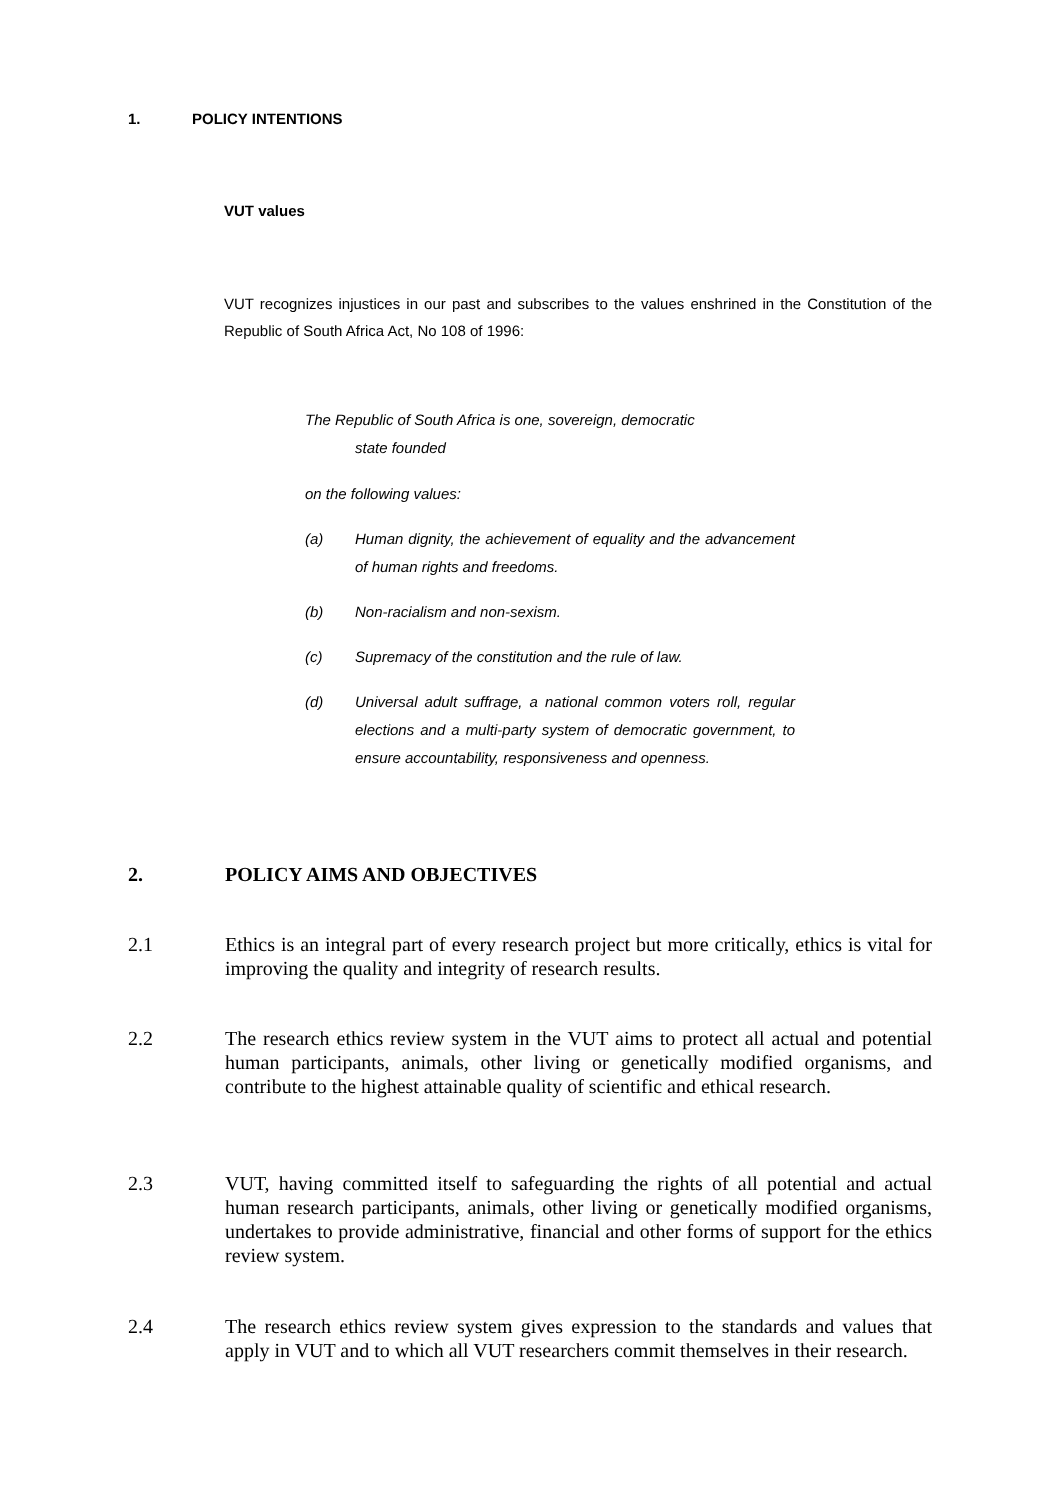1. POLICY INTENTIONS
VUT values
VUT recognizes injustices in our past and subscribes to the values enshrined in the Constitution of the Republic of South Africa Act, No 108 of 1996:
The Republic of South Africa is one, sovereign, democratic
state founded
on the following values:
(a) Human dignity, the achievement of equality and the advancement of human rights and freedoms.
(b) Non-racialism and non-sexism.
(c) Supremacy of the constitution and the rule of law.
(d) Universal adult suffrage, a national common voters roll, regular elections and a multi-party system of democratic government, to ensure accountability, responsiveness and openness.
2. POLICY AIMS AND OBJECTIVES
2.1 Ethics is an integral part of every research project but more critically, ethics is vital for improving the quality and integrity of research results.
2.2 The research ethics review system in the VUT aims to protect all actual and potential human participants, animals, other living or genetically modified organisms, and contribute to the highest attainable quality of scientific and ethical research.
2.3 VUT, having committed itself to safeguarding the rights of all potential and actual human research participants, animals, other living or genetically modified organisms, undertakes to provide administrative, financial and other forms of support for the ethics review system.
2.4 The research ethics review system gives expression to the standards and values that apply in VUT and to which all VUT researchers commit themselves in their research.